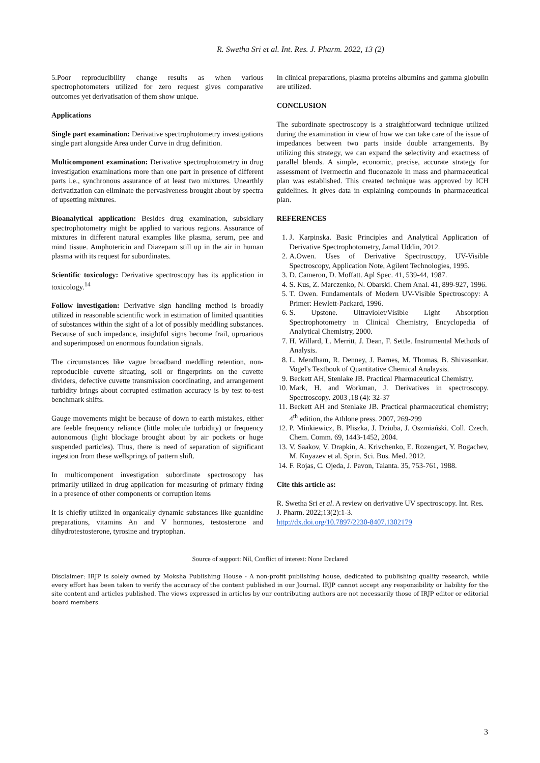R. Swetha Sri et al. Int. Res. J. Pharm. 2022, 13 (2)
5.Poor reproducibility change results as when various spectrophotometers utilized for zero request gives comparative outcomes yet derivatisation of them show unique.
Applications
Single part examination: Derivative spectrophotometry investigations single part alongside Area under Curve in drug definition.
Multicomponent examination: Derivative spectrophotometry in drug investigation examinations more than one part in presence of different parts i.e., synchronous assurance of at least two mixtures. Unearthly derivatization can eliminate the pervasiveness brought about by spectra of upsetting mixtures.
Bioanalytical application: Besides drug examination, subsidiary spectrophotometry might be applied to various regions. Assurance of mixtures in different natural examples like plasma, serum, pee and mind tissue. Amphotericin and Diazepam still up in the air in human plasma with its request for subordinates.
Scientific toxicology: Derivative spectroscopy has its application in toxicology.<sup>14</sup>
Follow investigation: Derivative sign handling method is broadly utilized in reasonable scientific work in estimation of limited quantities of substances within the sight of a lot of possibly meddling substances. Because of such impedance, insightful signs become frail, uproarious and superimposed on enormous foundation signals.
The circumstances like vague broadband meddling retention, non-reproducible cuvette situating, soil or fingerprints on the cuvette dividers, defective cuvette transmission coordinating, and arrangement turbidity brings about corrupted estimation accuracy is by test to-test benchmark shifts.
Gauge movements might be because of down to earth mistakes, either are feeble frequency reliance (little molecule turbidity) or frequency autonomous (light blockage brought about by air pockets or huge suspended particles). Thus, there is need of separation of significant ingestion from these wellsprings of pattern shift.
In multicomponent investigation subordinate spectroscopy has primarily utilized in drug application for measuring of primary fixing in a presence of other components or corruption items
It is chiefly utilized in organically dynamic substances like guanidine preparations, vitamins An and V hormones, testosterone and dihydrotestosterone, tyrosine and tryptophan.
In clinical preparations, plasma proteins albumins and gamma globulin are utilized.
CONCLUSION
The subordinate spectroscopy is a straightforward technique utilized during the examination in view of how we can take care of the issue of impedances between two parts inside double arrangements. By utilizing this strategy, we can expand the selectivity and exactness of parallel blends. A simple, economic, precise, accurate strategy for assessment of Ivermectin and fluconazole in mass and pharmaceutical plan was established. This created technique was approved by ICH guidelines. It gives data in explaining compounds in pharmaceutical plan.
REFERENCES
1. J. Karpinska. Basic Principles and Analytical Application of Derivative Spectrophotometry, Jamal Uddin, 2012.
2. A.Owen. Uses of Derivative Spectroscopy, UV-Visible Spectroscopy, Application Note, Agilent Technologies, 1995.
3. D. Cameron, D. Moffatt. Apl Spec. 41, 539-44, 1987.
4. S. Kus, Z. Marczenko, N. Obarski. Chem Anal. 41, 899-927, 1996.
5. T. Owen. Fundamentals of Modern UV-Visible Spectroscopy: A Primer: Hewlett-Packard, 1996.
6. S. Upstone. Ultraviolet/Visible Light Absorption Spectrophotometry in Clinical Chemistry, Encyclopedia of Analytical Chemistry, 2000.
7. H. Willard, L. Merritt, J. Dean, F. Settle. Instrumental Methods of Analysis.
8. L. Mendham, R. Denney, J. Barnes, M. Thomas, B. Shivasankar. Vogel's Textbook of Quantitative Chemical Analaysis.
9. Beckett AH, Stenlake JB. Practical Pharmaceutical Chemistry.
10. Mark, H. and Workman, J. Derivatives in spectroscopy. Spectroscopy. 2003 ,18 (4): 32-37
11. Beckett AH and Stenlake JB. Practical pharmaceutical chemistry; 4<sup>th</sup> edition, the Athlone press. 2007, 269-299
12. P. Minkiewicz, B. Pliszka, J. Dziuba, J. Oszmiański. Coll. Czech. Chem. Comm. 69, 1443-1452, 2004.
13. V. Saakov, V. Drapkin, A. Krivchenko, E. Rozengart, Y. Bogachev, M. Knyazev et al. Sprin. Sci. Bus. Med. 2012.
14. F. Rojas, C. Ojeda, J. Pavon, Talanta. 35, 753-761, 1988.
Cite this article as:
R. Swetha Sri et al. A review on derivative UV spectroscopy. Int. Res. J. Pharm. 2022;13(2):1-3.
http://dx.doi.org/10.7897/2230-8407.1302179
Source of support: Nil, Conflict of interest: None Declared
Disclaimer: IRJP is solely owned by Moksha Publishing House - A non-profit publishing house, dedicated to publishing quality research, while every effort has been taken to verify the accuracy of the content published in our Journal. IRJP cannot accept any responsibility or liability for the site content and articles published. The views expressed in articles by our contributing authors are not necessarily those of IRJP editor or editorial board members.
3